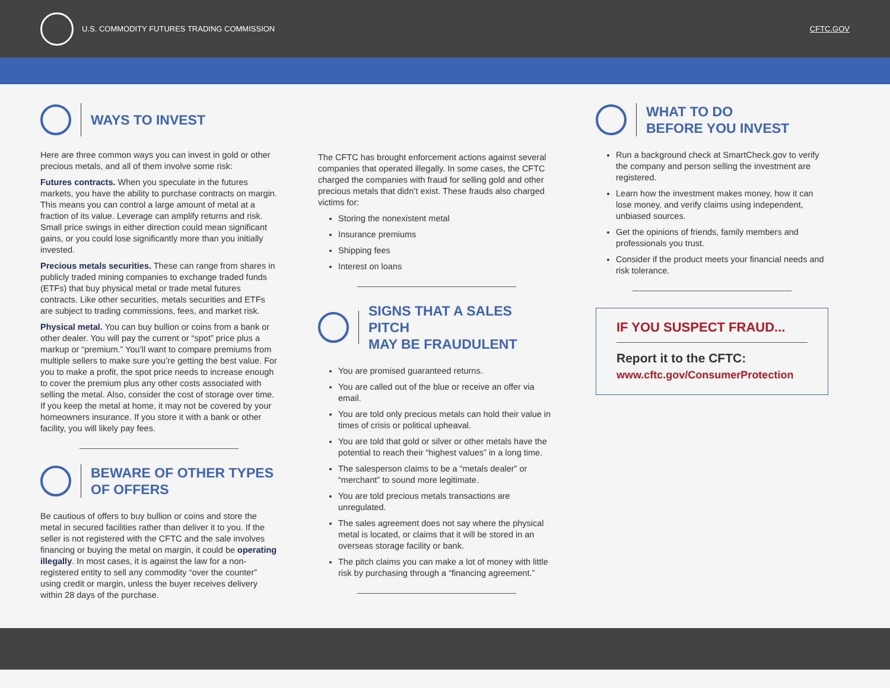U.S. COMMODITY FUTURES TRADING COMMISSION
CFTC.GOV
WAYS TO INVEST
Here are three common ways you can invest in gold or other precious metals, and all of them involve some risk:
Futures contracts. When you speculate in the futures markets, you have the ability to purchase contracts on margin. This means you can control a large amount of metal at a fraction of its value. Leverage can amplify returns and risk. Small price swings in either direction could mean significant gains, or you could lose significantly more than you initially invested.
Precious metals securities. These can range from shares in publicly traded mining companies to exchange traded funds (ETFs) that buy physical metal or trade metal futures contracts. Like other securities, metals securities and ETFs are subject to trading commissions, fees, and market risk.
Physical metal. You can buy bullion or coins from a bank or other dealer. You will pay the current or “spot” price plus a markup or “premium.” You’ll want to compare premiums from multiple sellers to make sure you’re getting the best value. For you to make a profit, the spot price needs to increase enough to cover the premium plus any other costs associated with selling the metal. Also, consider the cost of storage over time. If you keep the metal at home, it may not be covered by your homeowners insurance. If you store it with a bank or other facility, you will likely pay fees.
BEWARE OF OTHER TYPES
OF OFFERS
Be cautious of offers to buy bullion or coins and store the metal in secured facilities rather than deliver it to you. If the seller is not registered with the CFTC and the sale involves financing or buying the metal on margin, it could be operating illegally. In most cases, it is against the law for a non-registered entity to sell any commodity “over the counter” using credit or margin, unless the buyer receives delivery within 28 days of the purchase.
The CFTC has brought enforcement actions against several companies that operated illegally. In some cases, the CFTC charged the companies with fraud for selling gold and other precious metals that didn’t exist. These frauds also charged victims for:
Storing the nonexistent metal
Insurance premiums
Shipping fees
Interest on loans
SIGNS THAT A SALES PITCH
MAY BE FRAUDULENT
You are promised guaranteed returns.
You are called out of the blue or receive an offer via email.
You are told only precious metals can hold their value in times of crisis or political upheaval.
You are told that gold or silver or other metals have the potential to reach their “highest values” in a long time.
The salesperson claims to be a “metals dealer” or “merchant” to sound more legitimate.
You are told precious metals transactions are unregulated.
The sales agreement does not say where the physical metal is located, or claims that it will be stored in an overseas storage facility or bank.
The pitch claims you can make a lot of money with little risk by purchasing through a “financing agreement.”
WHAT TO DO
BEFORE YOU INVEST
Run a background check at SmartCheck.gov to verify the company and person selling the investment are registered.
Learn how the investment makes money, how it can lose money, and verify claims using independent, unbiased sources.
Get the opinions of friends, family members and professionals you trust.
Consider if the product meets your financial needs and risk tolerance.
IF YOU SUSPECT FRAUD...
Report it to the CFTC:
www.cftc.gov/ConsumerProtection